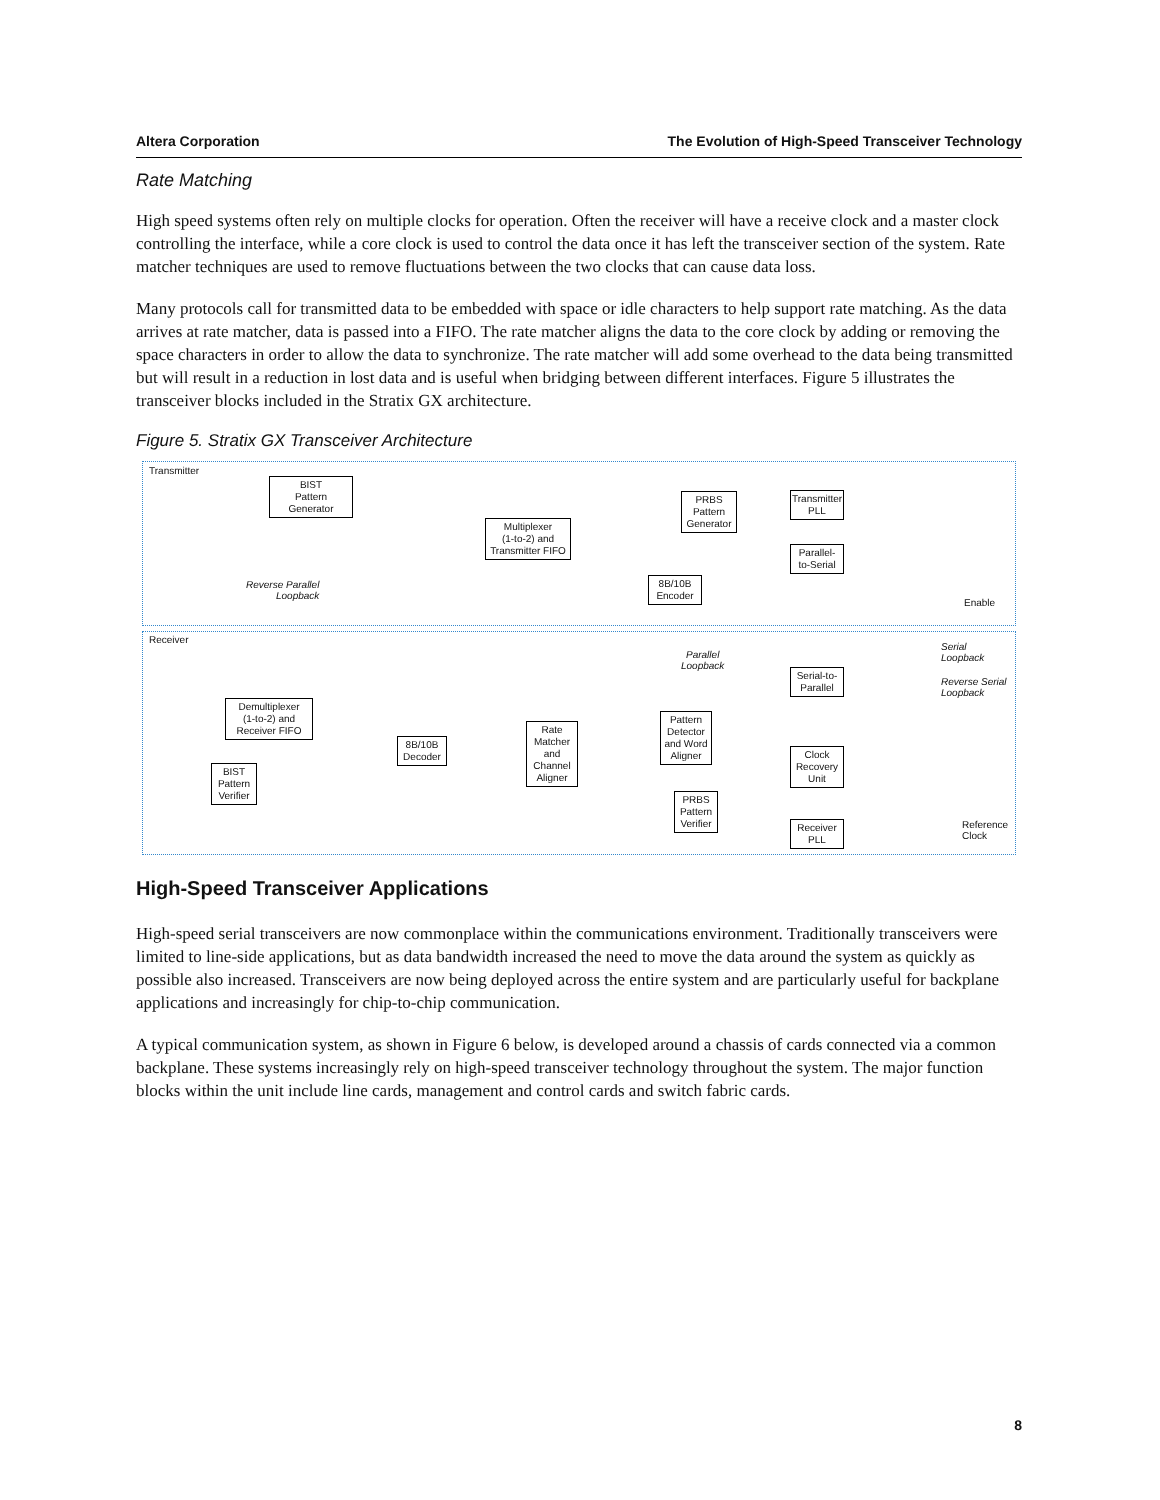Altera Corporation The Evolution of High-Speed Transceiver Technology
Rate Matching
High speed systems often rely on multiple clocks for operation. Often the receiver will have a receive clock and a master clock controlling the interface, while a core clock is used to control the data once it has left the transceiver section of the system. Rate matcher techniques are used to remove fluctuations between the two clocks that can cause data loss.
Many protocols call for transmitted data to be embedded with space or idle characters to help support rate matching. As the data arrives at rate matcher, data is passed into a FIFO. The rate matcher aligns the data to the core clock by adding or removing the space characters in order to allow the data to synchronize. The rate matcher will add some overhead to the data being transmitted but will result in a reduction in lost data and is useful when bridging between different interfaces. Figure 5 illustrates the transceiver blocks included in the Stratix GX architecture.
Figure 5. Stratix GX Transceiver Architecture
Transmitter
BIST
Pattern
Generator
Multiplexer
(1-to-2) and
Transmitter FIFO
PRBS
Pattern
Generator
Transmitter
PLL
Parallel-
to-Serial
8B/10B
Encoder
Reverse Parallel
Loopback
Enable
Receiver
Parallel
Loopback
Serial
Loopback
Reverse Serial
Loopback
Serial-to-
Parallel
Demultiplexer
(1-to-2) and
Receiver FIFO
Rate
Matcher
and
Channel
Aligner
Pattern
Detector
and Word
Aligner
8B/10B
Decoder
Clock
Recovery
Unit
BIST
Pattern
Verifier
PRBS
Pattern
Verifier
Receiver
PLL
Reference
Clock
High-Speed Transceiver Applications
High-speed serial transceivers are now commonplace within the communications environment. Traditionally transceivers were limited to line-side applications, but as data bandwidth increased the need to move the data around the system as quickly as possible also increased. Transceivers are now being deployed across the entire system and are particularly useful for backplane applications and increasingly for chip-to-chip communication.
A typical communication system, as shown in Figure 6 below, is developed around a chassis of cards connected via a common backplane. These systems increasingly rely on high-speed transceiver technology throughout the system. The major function blocks within the unit include line cards, management and control cards and switch fabric cards.
8